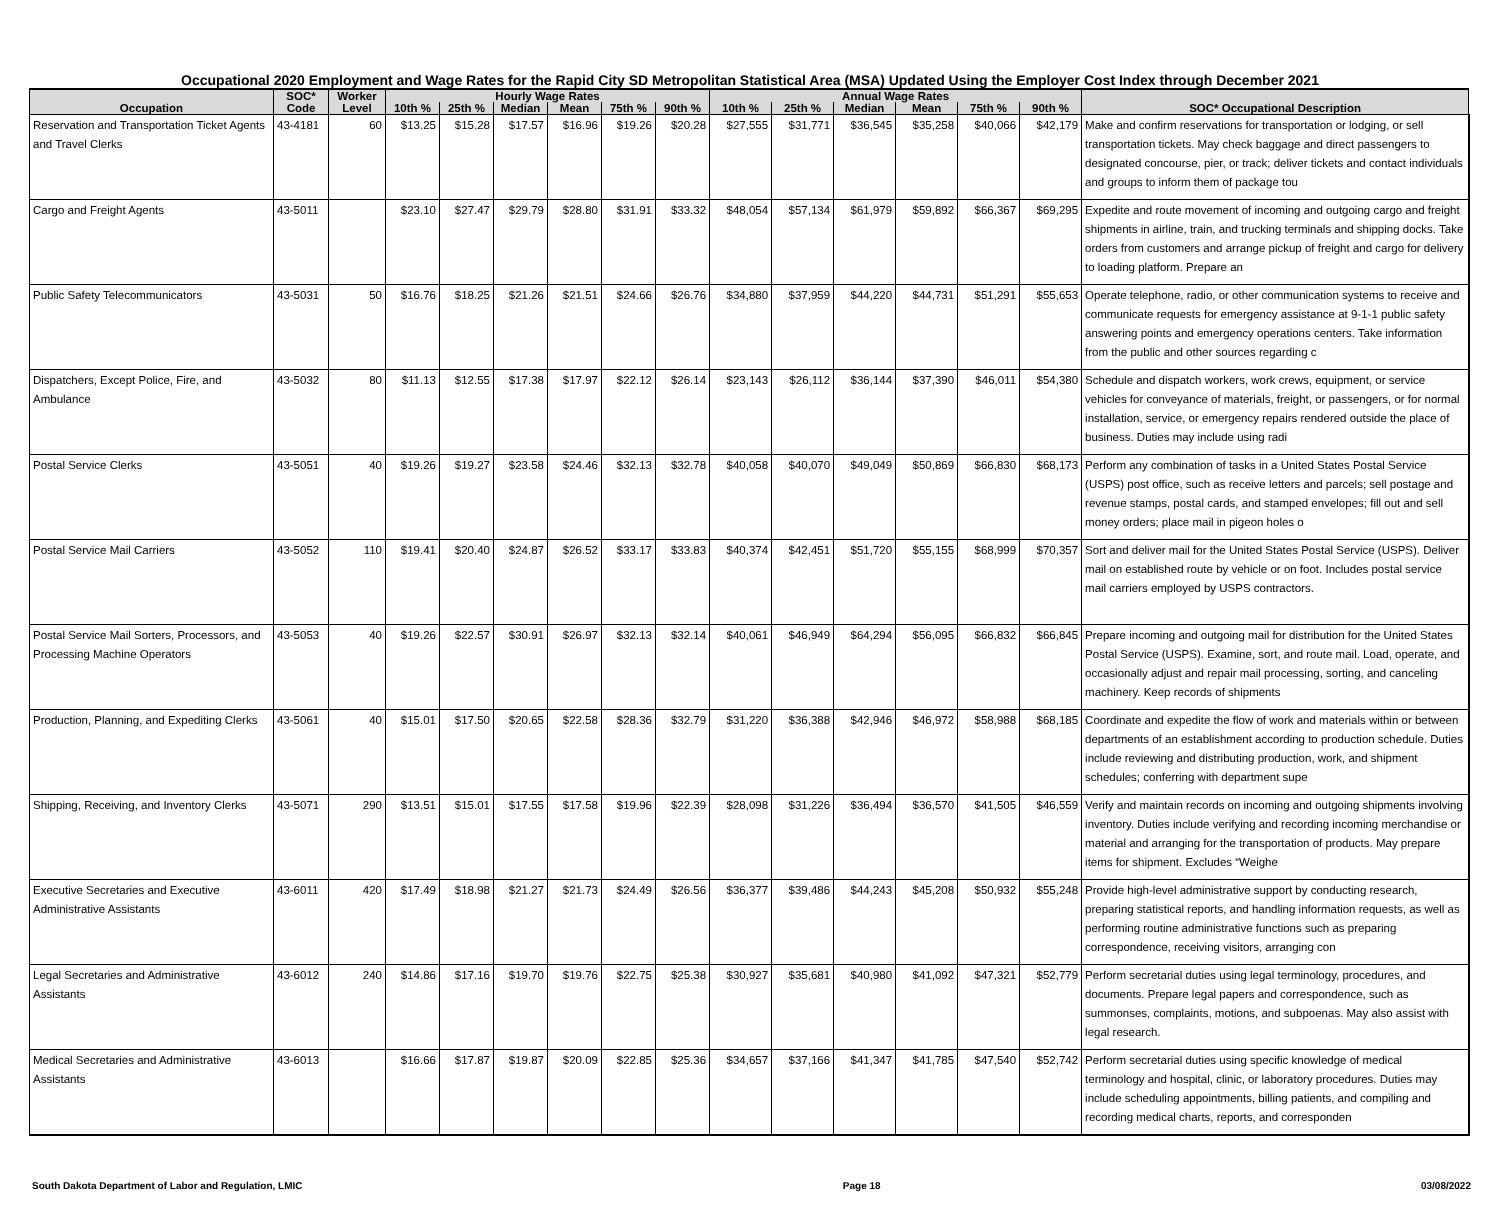Occupational 2020 Employment and Wage Rates for the Rapid City SD Metropolitan Statistical Area (MSA) Updated Using the Employer Cost Index through December 2021
| | SOC* | Worker | Hourly Wage Rates | | | | | | Annual Wage Rates | | | | | | |
| --- | --- | --- | --- | --- | --- | --- | --- | --- | --- | --- | --- | --- | --- | --- | --- |
| Occupation | Code | Level | 10th % | 25th % | Median | Mean | 75th % | 90th % | 10th % | 25th % | Median | Mean | 75th % | 90th % | SOC* Occupational Description |
| Reservation and Transportation Ticket Agents and Travel Clerks | 43-4181 | 60 | $13.25 | $15.28 | $17.57 | $16.96 | $19.26 | $20.28 | $27,555 | $31,771 | $36,545 | $35,258 | $40,066 | $42,179 | Make and confirm reservations for transportation or lodging, or sell transportation tickets. May check baggage and direct passengers to designated concourse, pier, or track; deliver tickets and contact individuals and groups to inform them of package tou |
| Cargo and Freight Agents | 43-5011 | | $23.10 | $27.47 | $29.79 | $28.80 | $31.91 | $33.32 | $48,054 | $57,134 | $61,979 | $59,892 | $66,367 | $69,295 | Expedite and route movement of incoming and outgoing cargo and freight shipments in airline, train, and trucking terminals and shipping docks. Take orders from customers and arrange pickup of freight and cargo for delivery to loading platform. Prepare an |
| Public Safety Telecommunicators | 43-5031 | 50 | $16.76 | $18.25 | $21.26 | $21.51 | $24.66 | $26.76 | $34,880 | $37,959 | $44,220 | $44,731 | $51,291 | $55,653 | Operate telephone, radio, or other communication systems to receive and communicate requests for emergency assistance at 9-1-1 public safety answering points and emergency operations centers. Take information from the public and other sources regarding c |
| Dispatchers, Except Police, Fire, and Ambulance | 43-5032 | 80 | $11.13 | $12.55 | $17.38 | $17.97 | $22.12 | $26.14 | $23,143 | $26,112 | $36,144 | $37,390 | $46,011 | $54,380 | Schedule and dispatch workers, work crews, equipment, or service vehicles for conveyance of materials, freight, or passengers, or for normal installation, service, or emergency repairs rendered outside the place of business. Duties may include using radi |
| Postal Service Clerks | 43-5051 | 40 | $19.26 | $19.27 | $23.58 | $24.46 | $32.13 | $32.78 | $40,058 | $40,070 | $49,049 | $50,869 | $66,830 | $68,173 | Perform any combination of tasks in a United States Postal Service (USPS) post office, such as receive letters and parcels; sell postage and revenue stamps, postal cards, and stamped envelopes; fill out and sell money orders; place mail in pigeon holes o |
| Postal Service Mail Carriers | 43-5052 | 110 | $19.41 | $20.40 | $24.87 | $26.52 | $33.17 | $33.83 | $40,374 | $42,451 | $51,720 | $55,155 | $68,999 | $70,357 | Sort and deliver mail for the United States Postal Service (USPS). Deliver mail on established route by vehicle or on foot. Includes postal service mail carriers employed by USPS contractors. |
| Postal Service Mail Sorters, Processors, and Processing Machine Operators | 43-5053 | 40 | $19.26 | $22.57 | $30.91 | $26.97 | $32.13 | $32.14 | $40,061 | $46,949 | $64,294 | $56,095 | $66,832 | $66,845 | Prepare incoming and outgoing mail for distribution for the United States Postal Service (USPS). Examine, sort, and route mail. Load, operate, and occasionally adjust and repair mail processing, sorting, and canceling machinery. Keep records of shipments |
| Production, Planning, and Expediting Clerks | 43-5061 | 40 | $15.01 | $17.50 | $20.65 | $22.58 | $28.36 | $32.79 | $31,220 | $36,388 | $42,946 | $46,972 | $58,988 | $68,185 | Coordinate and expedite the flow of work and materials within or between departments of an establishment according to production schedule. Duties include reviewing and distributing production, work, and shipment schedules; conferring with department supe |
| Shipping, Receiving, and Inventory Clerks | 43-5071 | 290 | $13.51 | $15.01 | $17.55 | $17.58 | $19.96 | $22.39 | $28,098 | $31,226 | $36,494 | $36,570 | $41,505 | $46,559 | Verify and maintain records on incoming and outgoing shipments involving inventory. Duties include verifying and recording incoming merchandise or material and arranging for the transportation of products. May prepare items for shipment. Excludes “Weighe |
| Executive Secretaries and Executive Administrative Assistants | 43-6011 | 420 | $17.49 | $18.98 | $21.27 | $21.73 | $24.49 | $26.56 | $36,377 | $39,486 | $44,243 | $45,208 | $50,932 | $55,248 | Provide high-level administrative support by conducting research, preparing statistical reports, and handling information requests, as well as performing routine administrative functions such as preparing correspondence, receiving visitors, arranging con |
| Legal Secretaries and Administrative Assistants | 43-6012 | 240 | $14.86 | $17.16 | $19.70 | $19.76 | $22.75 | $25.38 | $30,927 | $35,681 | $40,980 | $41,092 | $47,321 | $52,779 | Perform secretarial duties using legal terminology, procedures, and documents. Prepare legal papers and correspondence, such as summonses, complaints, motions, and subpoenas. May also assist with legal research. |
| Medical Secretaries and Administrative Assistants | 43-6013 | | $16.66 | $17.87 | $19.87 | $20.09 | $22.85 | $25.36 | $34,657 | $37,166 | $41,347 | $41,785 | $47,540 | $52,742 | Perform secretarial duties using specific knowledge of medical terminology and hospital, clinic, or laboratory procedures. Duties may include scheduling appointments, billing patients, and compiling and recording medical charts, reports, and corresponden |
South Dakota Department of Labor and Regulation, LMIC Page 18 03/08/2022